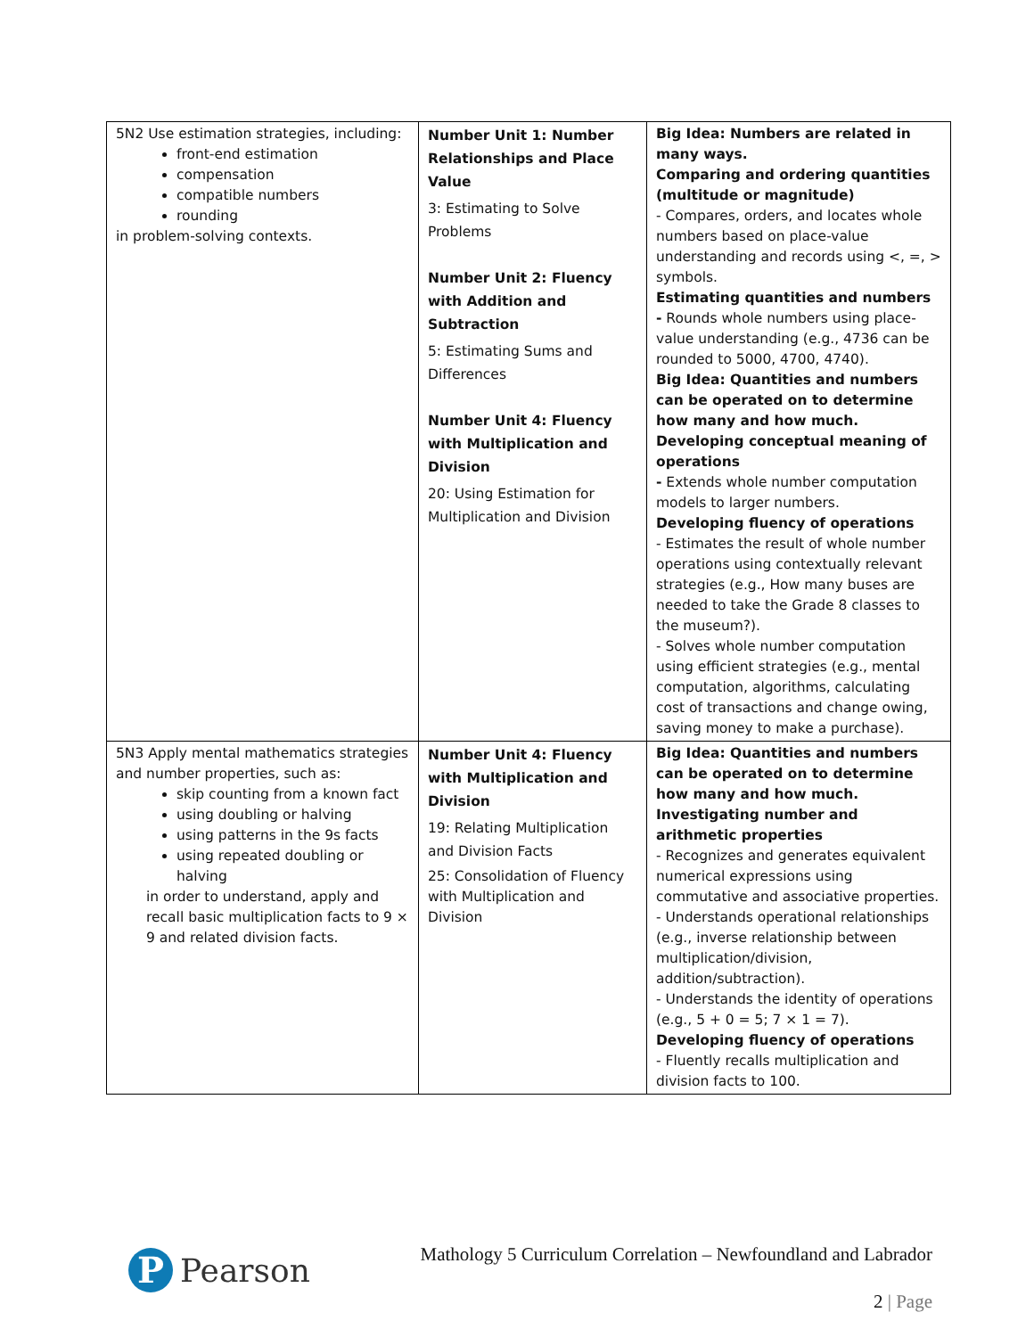| 5N2 Use estimation strategies, including: front-end estimation compensation compatible numbers rounding in problem-solving contexts. | Number Unit 1: Number Relationships and Place Value 3: Estimating to Solve Problems Number Unit 2: Fluency with Addition and Subtraction 5: Estimating Sums and Differences Number Unit 4: Fluency with Multiplication and Division 20: Using Estimation for Multiplication and Division | Big Idea: Numbers are related in many ways. Comparing and ordering quantities (multitude or magnitude) - Compares, orders, and locates whole numbers based on place-value understanding and records using <, =, > symbols. Estimating quantities and numbers - Rounds whole numbers using place-value understanding (e.g., 4736 can be rounded to 5000, 4700, 4740). Big Idea: Quantities and numbers can be operated on to determine how many and how much. Developing conceptual meaning of operations - Extends whole number computation models to larger numbers. Developing fluency of operations - Estimates the result of whole number operations using contextually relevant strategies (e.g., How many buses are needed to take the Grade 8 classes to the museum?). - Solves whole number computation using efficient strategies (e.g., mental computation, algorithms, calculating cost of transactions and change owing, saving money to make a purchase). |
| 5N3 Apply mental mathematics strategies and number properties, such as: skip counting from a known fact using doubling or halving using patterns in the 9s facts using repeated doubling or halving in order to understand, apply and recall basic multiplication facts to 9 × 9 and related division facts. | Number Unit 4: Fluency with Multiplication and Division 19: Relating Multiplication and Division Facts 25: Consolidation of Fluency with Multiplication and Division | Big Idea: Quantities and numbers can be operated on to determine how many and how much. Investigating number and arithmetic properties - Recognizes and generates equivalent numerical expressions using commutative and associative properties. - Understands operational relationships (e.g., inverse relationship between multiplication/division, addition/subtraction). - Understands the identity of operations (e.g., 5 + 0 = 5; 7 × 1 = 7). Developing fluency of operations - Fluently recalls multiplication and division facts to 100. |
P
Pearson
Mathology 5 Curriculum Correlation – Newfoundland and Labrador
2 | Page